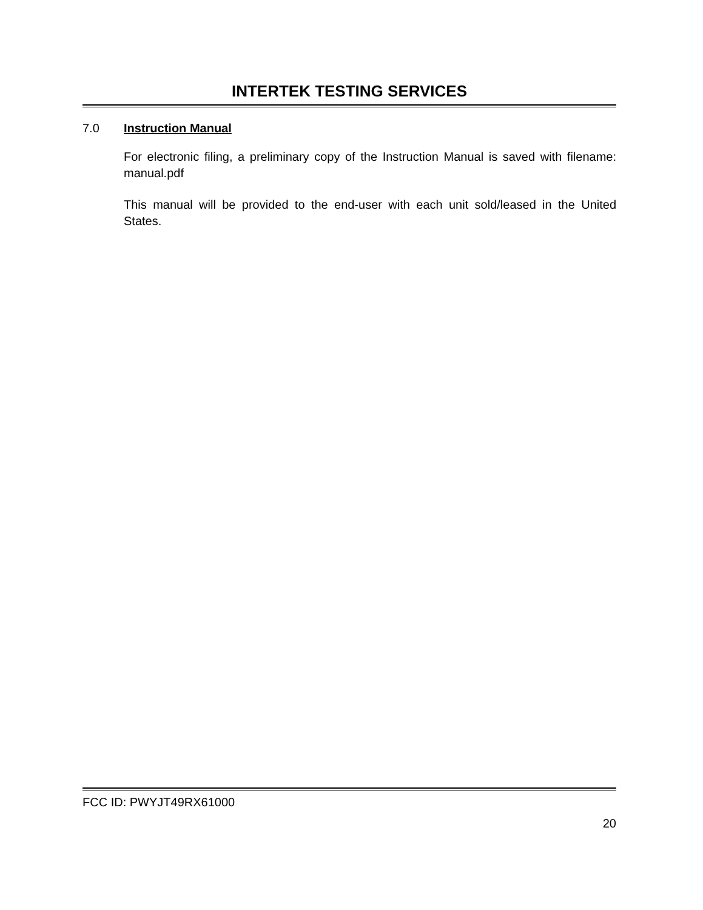INTERTEK TESTING SERVICES
7.0 Instruction Manual
For electronic filing, a preliminary copy of the Instruction Manual is saved with filename: manual.pdf
This manual will be provided to the end-user with each unit sold/leased in the United States.
FCC ID: PWYJT49RX61000
20